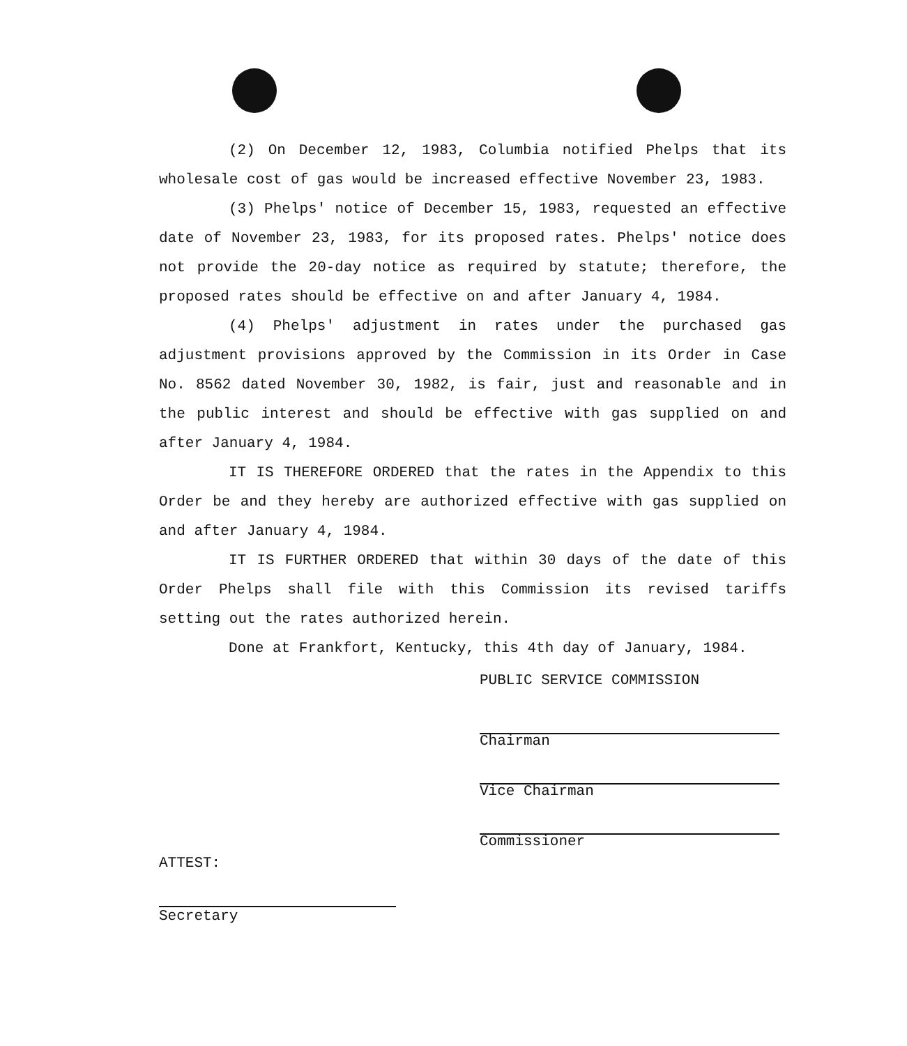(2) On December 12, 1983, Columbia notified Phelps that its wholesale cost of gas would be increased effective November 23, 1983.
(3) Phelps' notice of December 15, 1983, requested an effective date of November 23, 1983, for its proposed rates. Phelps' notice does not provide the 20-day notice as required by statute; therefore, the proposed rates should be effective on and after January 4, 1984.
(4) Phelps' adjustment in rates under the purchased gas adjustment provisions approved by the Commission in its Order in Case No. 8562 dated November 30, 1982, is fair, just and reasonable and in the public interest and should be effective with gas supplied on and after January 4, 1984.
IT IS THEREFORE ORDERED that the rates in the Appendix to this Order be and they hereby are authorized effective with gas supplied on and after January 4, 1984.
IT IS FURTHER ORDERED that within 30 days of the date of this Order Phelps shall file with this Commission its revised tariffs setting out the rates authorized herein.
Done at Frankfort, Kentucky, this 4th day of January, 1984.
PUBLIC SERVICE COMMISSION
Chairman
Vice Chairman
Commissioner
ATTEST:
Secretary